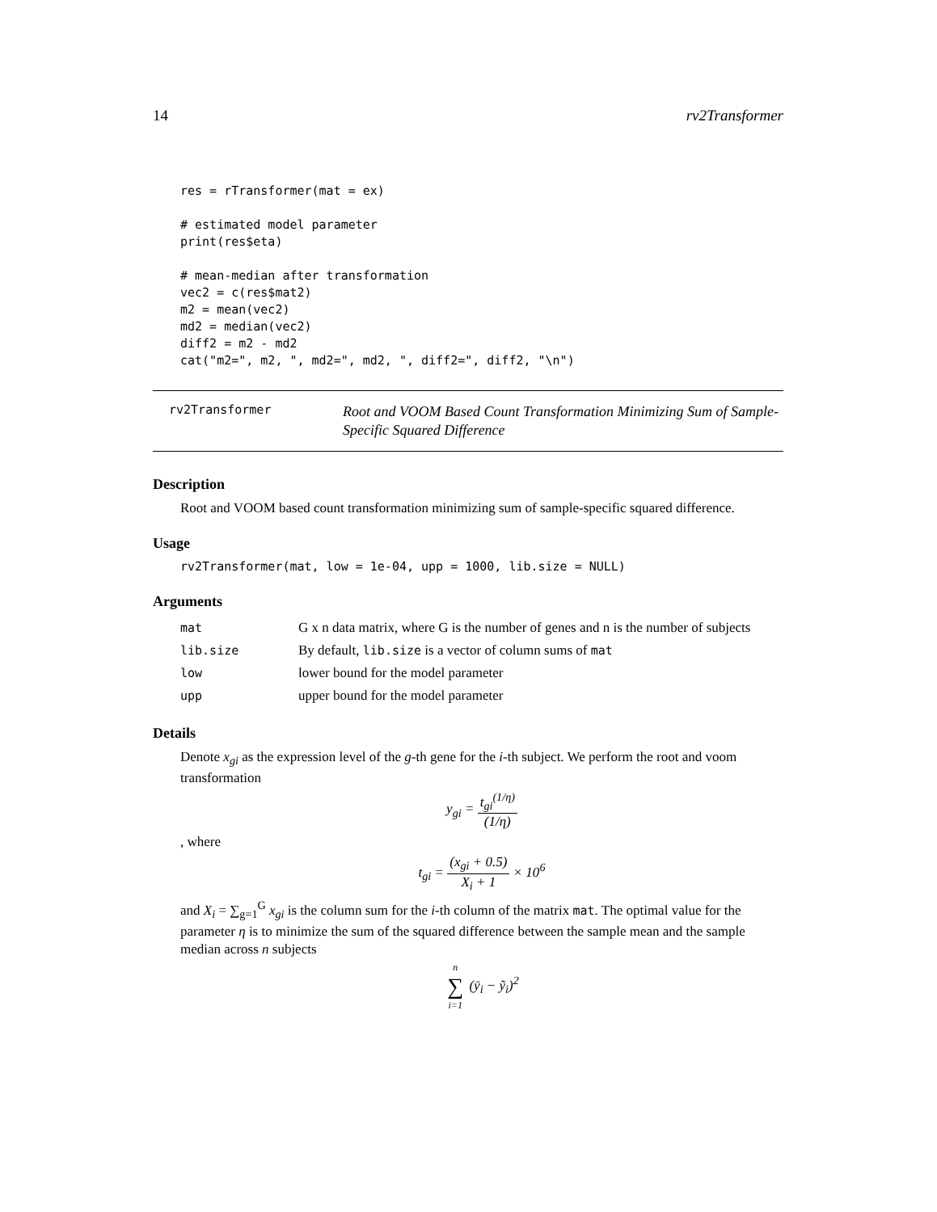14 rv2Transformer
res = rTransformer(mat = ex)

# estimated model parameter
print(res$eta)

# mean-median after transformation
vec2 = c(res$mat2)
m2 = mean(vec2)
md2 = median(vec2)
diff2 = m2 - md2
cat("m2=", m2, ", md2=", md2, ", diff2=", diff2, "\n")
rv2Transformer
Root and VOOM Based Count Transformation Minimizing Sum of Sample-Specific Squared Difference
Description
Root and VOOM based count transformation minimizing sum of sample-specific squared difference.
Usage
rv2Transformer(mat, low = 1e-04, upp = 1000, lib.size = NULL)
Arguments
| mat | G x n data matrix, where G is the number of genes and n is the number of subjects |
| lib.size | By default, lib.size is a vector of column sums of mat |
| low | lower bound for the model parameter |
| upp | upper bound for the model parameter |
Details
Denote x<sub>gi</sub> as the expression level of the g-th gene for the i-th subject. We perform the root and voom transformation
y<sub>gi</sub> = t<sub>gi</sub><sup>(1/η)</sup> (1/η)
, where
t<sub>gi</sub> = (x<sub>gi</sub> + 0.5) X<sub>i</sub> + 1 × 10<sup>6</sup>
and X<sub>i</sub> = ∑<sub>g=1</sub><sup>G</sup> x<sub>gi</sub> is the column sum for the i-th column of the matrix mat. The optimal value for the parameter η is to minimize the sum of the squared difference between the sample mean and the sample median across n subjects
n ∑ i=1 (ȳ<sub>i</sub> − ỹ<sub>i</sub>)<sup>2</sup>